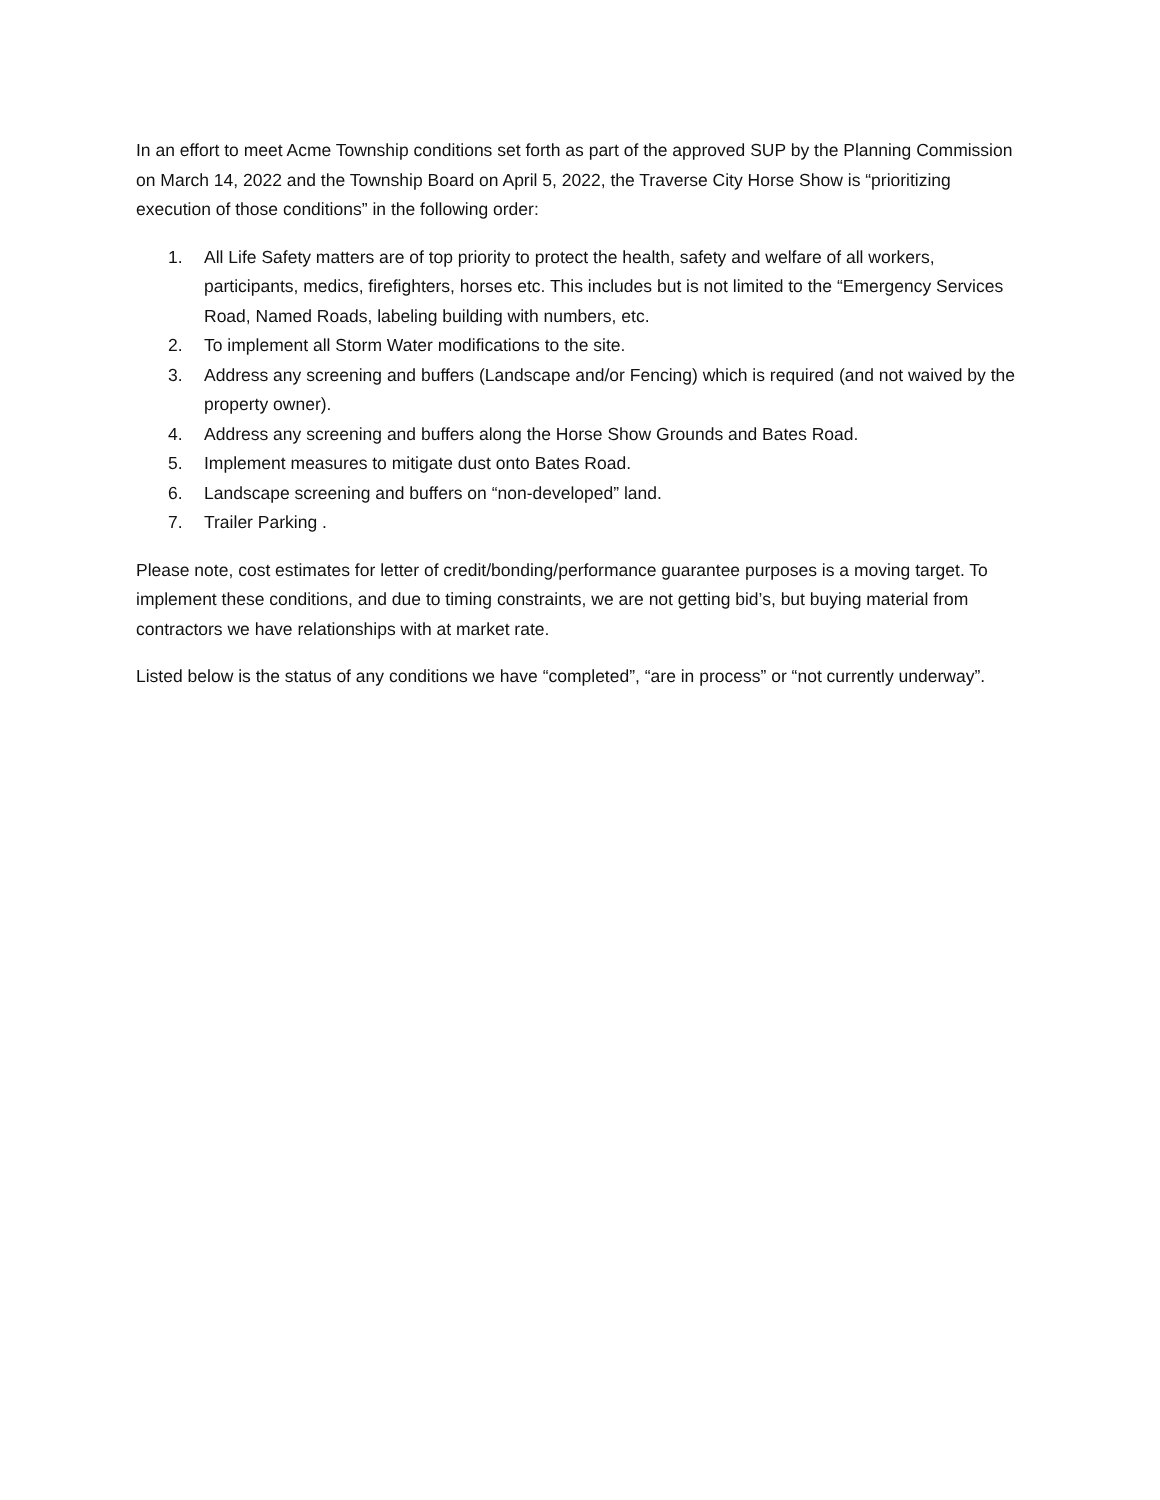In an effort to meet Acme Township conditions set forth as part of the approved SUP by the Planning Commission on March 14, 2022 and the Township Board on April 5, 2022, the Traverse City Horse Show is “prioritizing execution of those conditions” in the following order:
1. All Life Safety matters are of top priority to protect the health, safety and welfare of all workers, participants, medics, firefighters, horses etc. This includes but is not limited to the “Emergency Services Road, Named Roads, labeling building with numbers, etc.
2. To implement all Storm Water modifications to the site.
3. Address any screening and buffers (Landscape and/or Fencing) which is required (and not waived by the property owner).
4. Address any screening and buffers along the Horse Show Grounds and Bates Road.
5. Implement measures to mitigate dust onto Bates Road.
6. Landscape screening and buffers on “non-developed” land.
7. Trailer Parking .
Please note, cost estimates for letter of credit/bonding/performance guarantee purposes is a moving target. To implement these conditions, and due to timing constraints, we are not getting bid’s, but buying material from contractors we have relationships with at market rate.
Listed below is the status of any conditions we have “completed”, “are in process” or “not currently underway”.